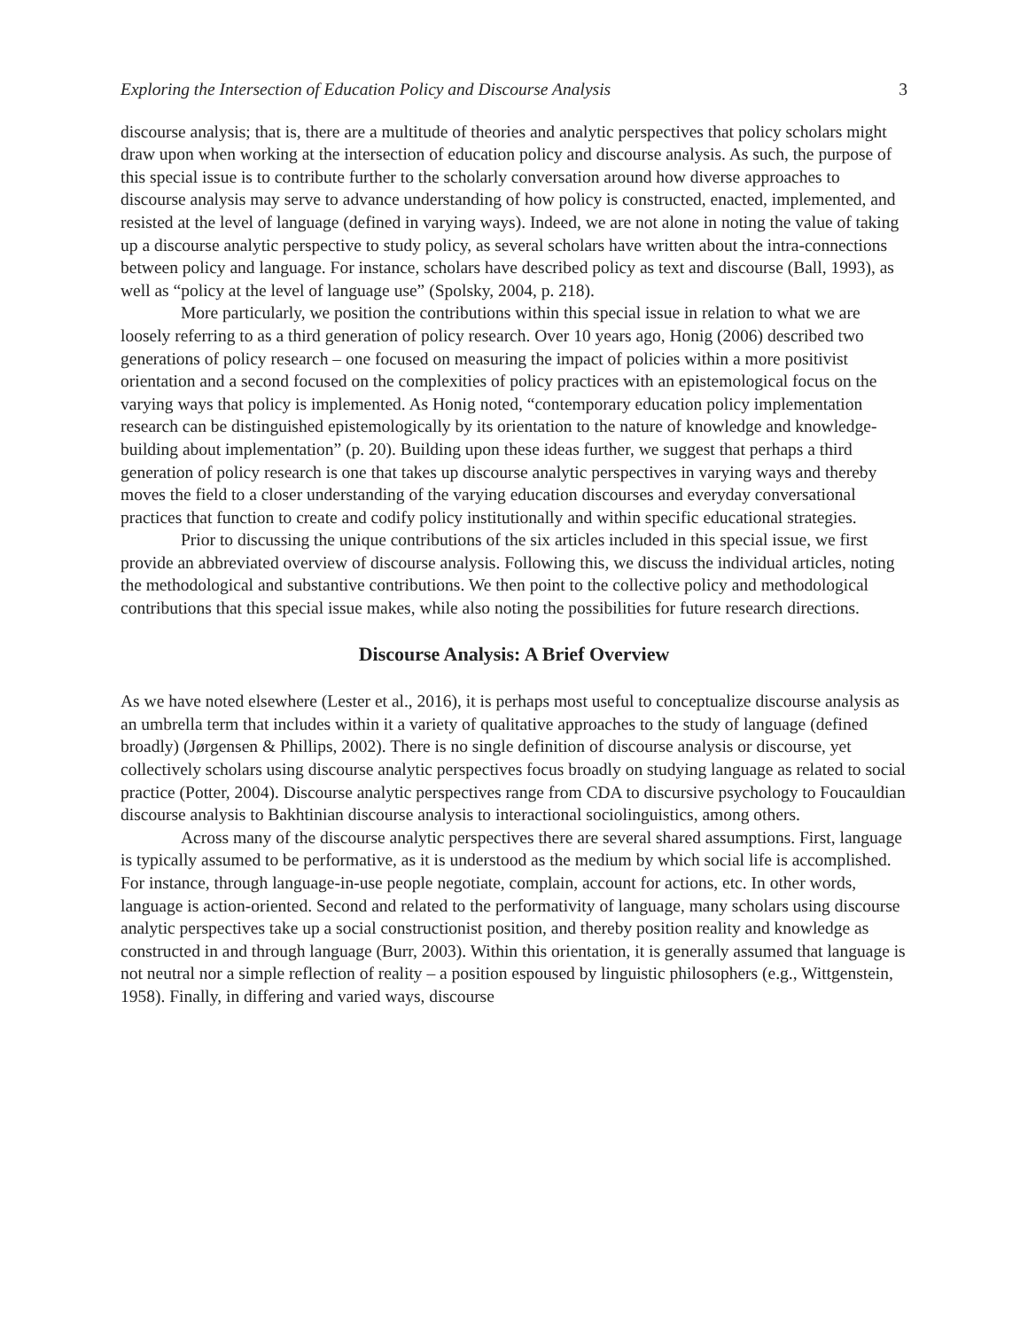Exploring the Intersection of Education Policy and Discourse Analysis 3
discourse analysis; that is, there are a multitude of theories and analytic perspectives that policy scholars might draw upon when working at the intersection of education policy and discourse analysis. As such, the purpose of this special issue is to contribute further to the scholarly conversation around how diverse approaches to discourse analysis may serve to advance understanding of how policy is constructed, enacted, implemented, and resisted at the level of language (defined in varying ways). Indeed, we are not alone in noting the value of taking up a discourse analytic perspective to study policy, as several scholars have written about the intra-connections between policy and language. For instance, scholars have described policy as text and discourse (Ball, 1993), as well as “policy at the level of language use” (Spolsky, 2004, p. 218).
More particularly, we position the contributions within this special issue in relation to what we are loosely referring to as a third generation of policy research. Over 10 years ago, Honig (2006) described two generations of policy research – one focused on measuring the impact of policies within a more positivist orientation and a second focused on the complexities of policy practices with an epistemological focus on the varying ways that policy is implemented. As Honig noted, “contemporary education policy implementation research can be distinguished epistemologically by its orientation to the nature of knowledge and knowledge-building about implementation” (p. 20). Building upon these ideas further, we suggest that perhaps a third generation of policy research is one that takes up discourse analytic perspectives in varying ways and thereby moves the field to a closer understanding of the varying education discourses and everyday conversational practices that function to create and codify policy institutionally and within specific educational strategies.
Prior to discussing the unique contributions of the six articles included in this special issue, we first provide an abbreviated overview of discourse analysis. Following this, we discuss the individual articles, noting the methodological and substantive contributions. We then point to the collective policy and methodological contributions that this special issue makes, while also noting the possibilities for future research directions.
Discourse Analysis: A Brief Overview
As we have noted elsewhere (Lester et al., 2016), it is perhaps most useful to conceptualize discourse analysis as an umbrella term that includes within it a variety of qualitative approaches to the study of language (defined broadly) (Jørgensen & Phillips, 2002). There is no single definition of discourse analysis or discourse, yet collectively scholars using discourse analytic perspectives focus broadly on studying language as related to social practice (Potter, 2004). Discourse analytic perspectives range from CDA to discursive psychology to Foucauldian discourse analysis to Bakhtinian discourse analysis to interactional sociolinguistics, among others.
Across many of the discourse analytic perspectives there are several shared assumptions. First, language is typically assumed to be performative, as it is understood as the medium by which social life is accomplished. For instance, through language-in-use people negotiate, complain, account for actions, etc. In other words, language is action-oriented. Second and related to the performativity of language, many scholars using discourse analytic perspectives take up a social constructionist position, and thereby position reality and knowledge as constructed in and through language (Burr, 2003). Within this orientation, it is generally assumed that language is not neutral nor a simple reflection of reality – a position espoused by linguistic philosophers (e.g., Wittgenstein, 1958). Finally, in differing and varied ways, discourse